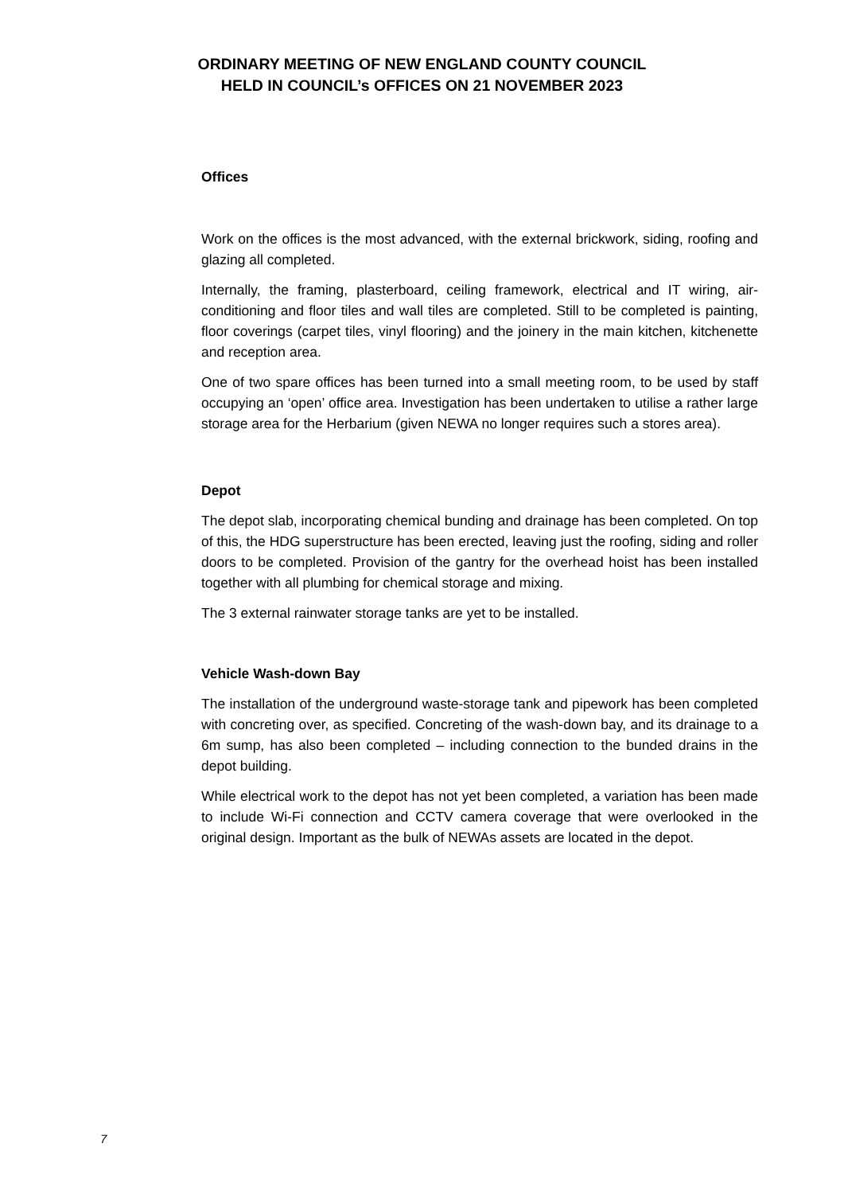ORDINARY MEETING OF NEW ENGLAND COUNTY COUNCIL
HELD IN COUNCIL’s OFFICES ON 21 NOVEMBER 2023
Offices
Work on the offices is the most advanced, with the external brickwork, siding, roofing and glazing all completed.
Internally, the framing, plasterboard, ceiling framework, electrical and IT wiring, air-conditioning and floor tiles and wall tiles are completed. Still to be completed is painting, floor coverings (carpet tiles, vinyl flooring) and the joinery in the main kitchen, kitchenette and reception area.
One of two spare offices has been turned into a small meeting room, to be used by staff occupying an ‘open’ office area. Investigation has been undertaken to utilise a rather large storage area for the Herbarium (given NEWA no longer requires such a stores area).
Depot
The depot slab, incorporating chemical bunding and drainage has been completed. On top of this, the HDG superstructure has been erected, leaving just the roofing, siding and roller doors to be completed. Provision of the gantry for the overhead hoist has been installed together with all plumbing for chemical storage and mixing.
The 3 external rainwater storage tanks are yet to be installed.
Vehicle Wash-down Bay
The installation of the underground waste-storage tank and pipework has been completed with concreting over, as specified. Concreting of the wash-down bay, and its drainage to a 6m sump, has also been completed – including connection to the bunded drains in the depot building.
While electrical work to the depot has not yet been completed, a variation has been made to include Wi-Fi connection and CCTV camera coverage that were overlooked in the original design. Important as the bulk of NEWAs assets are located in the depot.
7